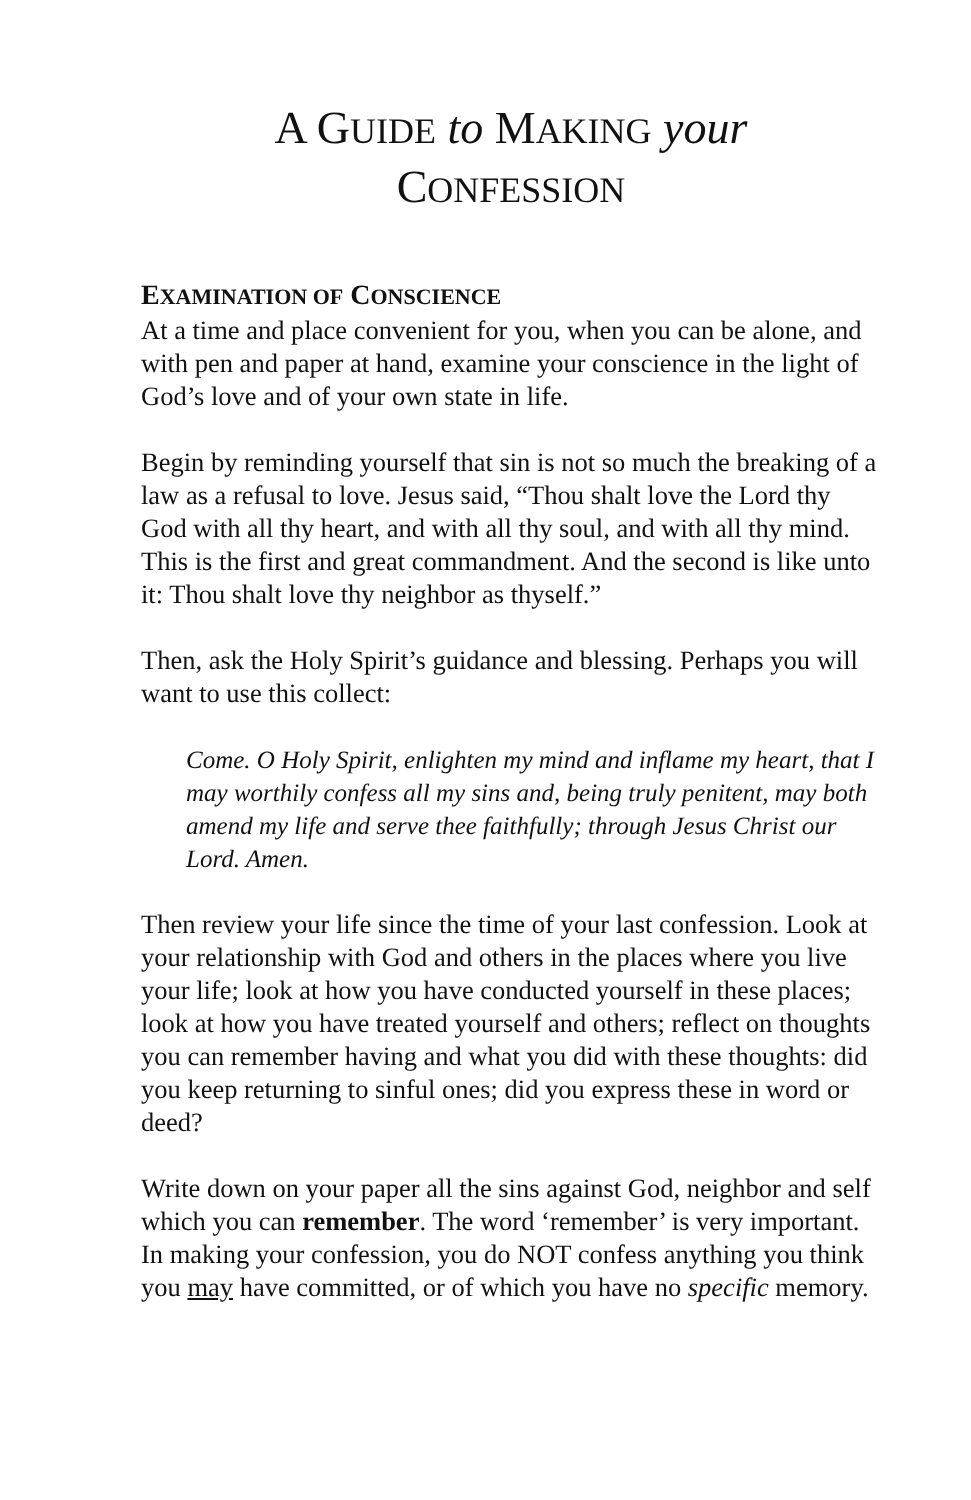A GUIDE to MAKING your
CONFESSION
EXAMINATION OF CONSCIENCE
At a time and place convenient for you, when you can be alone, and with pen and paper at hand, examine your conscience in the light of God’s love and of your own state in life.
Begin by reminding yourself that sin is not so much the breaking of a law as a refusal to love. Jesus said, “Thou shalt love the Lord thy God with all thy heart, and with all thy soul, and with all thy mind. This is the first and great commandment. And the second is like unto it: Thou shalt love thy neighbor as thyself.”
Then, ask the Holy Spirit’s guidance and blessing. Perhaps you will want to use this collect:
Come. O Holy Spirit, enlighten my mind and inflame my heart, that I may worthily confess all my sins and, being truly penitent, may both amend my life and serve thee faithfully; through Jesus Christ our Lord. Amen.
Then review your life since the time of your last confession. Look at your relationship with God and others in the places where you live your life; look at how you have conducted yourself in these places; look at how you have treated yourself and others; reflect on thoughts you can remember having and what you did with these thoughts: did you keep returning to sinful ones; did you express these in word or deed?
Write down on your paper all the sins against God, neighbor and self which you can remember. The word ‘remember’ is very important. In making your confession, you do NOT confess anything you think you may have committed, or of which you have no specific memory.